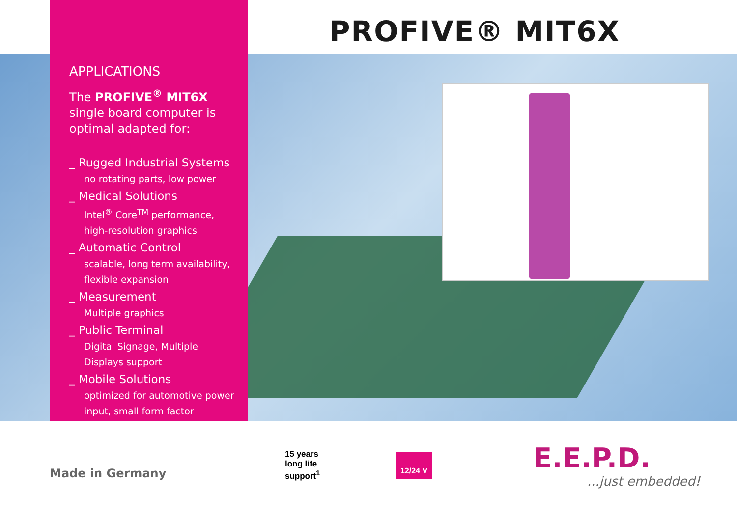PROFIVE® MIT6X
APPLICATIONS
The PROFIVE<sup>®</sup> MIT6X single board computer is optimal adapted for:
_ Rugged Industrial Systems
no rotating parts, low power
_ Medical Solutions
Intel<sup>®</sup> Core<sup>TM</sup> performance, high-resolution graphics
_ Automatic Control
scalable, long term availability, flexible expansion
_ Measurement
Multiple graphics
_ Public Terminal
Digital Signage, Multiple Displays support
_ Mobile Solutions
optimized for automotive power input, small form factor
Made in Germany
15 years
long life
support<sup>1</sup>
12/24 V E.E.P.D.
...just embedded!